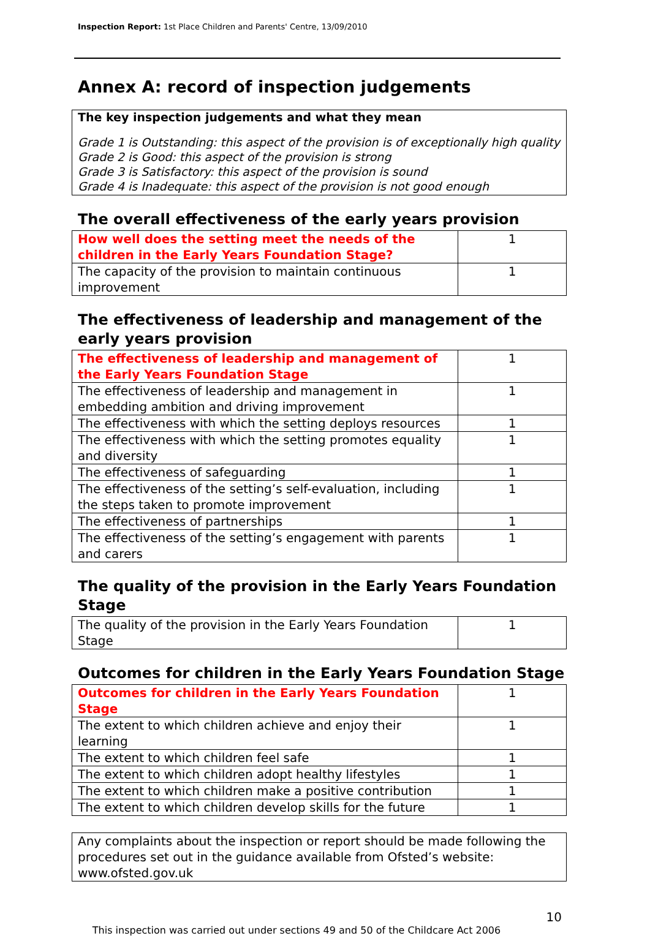Inspection Report: 1st Place Children and Parents' Centre, 13/09/2010
Annex A: record of inspection judgements
The key inspection judgements and what they mean
Grade 1 is Outstanding: this aspect of the provision is of exceptionally high quality
Grade 2 is Good: this aspect of the provision is strong
Grade 3 is Satisfactory: this aspect of the provision is sound
Grade 4 is Inadequate: this aspect of the provision is not good enough
The overall effectiveness of the early years provision
| How well does the setting meet the needs of the children in the Early Years Foundation Stage? | 1 |
| The capacity of the provision to maintain continuous improvement | 1 |
The effectiveness of leadership and management of the early years provision
| The effectiveness of leadership and management of the Early Years Foundation Stage | 1 |
| The effectiveness of leadership and management in embedding ambition and driving improvement | 1 |
| The effectiveness with which the setting deploys resources | 1 |
| The effectiveness with which the setting promotes equality and diversity | 1 |
| The effectiveness of safeguarding | 1 |
| The effectiveness of the setting’s self-evaluation, including the steps taken to promote improvement | 1 |
| The effectiveness of partnerships | 1 |
| The effectiveness of the setting’s engagement with parents and carers | 1 |
The quality of the provision in the Early Years Foundation Stage
| The quality of the provision in the Early Years Foundation Stage | 1 |
Outcomes for children in the Early Years Foundation Stage
| Outcomes for children in the Early Years Foundation Stage | 1 |
| The extent to which children achieve and enjoy their learning | 1 |
| The extent to which children feel safe | 1 |
| The extent to which children adopt healthy lifestyles | 1 |
| The extent to which children make a positive contribution | 1 |
| The extent to which children develop skills for the future | 1 |
Any complaints about the inspection or report should be made following the procedures set out in the guidance available from Ofsted’s website: www.ofsted.gov.uk
10
This inspection was carried out under sections 49 and 50 of the Childcare Act 2006